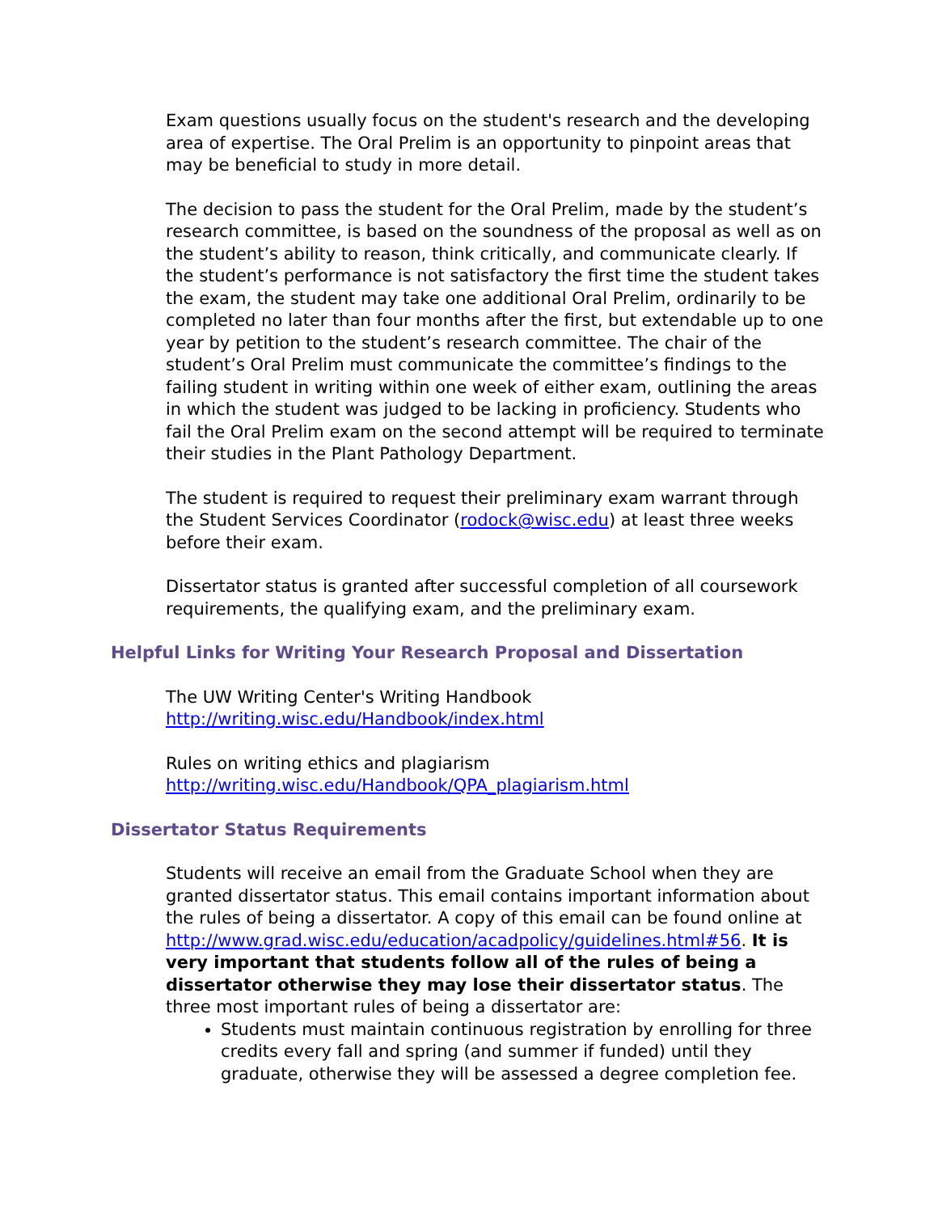Exam questions usually focus on the student's research and the developing area of expertise. The Oral Prelim is an opportunity to pinpoint areas that may be beneficial to study in more detail.
The decision to pass the student for the Oral Prelim, made by the student’s research committee, is based on the soundness of the proposal as well as on the student’s ability to reason, think critically, and communicate clearly. If the student’s performance is not satisfactory the first time the student takes the exam, the student may take one additional Oral Prelim, ordinarily to be completed no later than four months after the first, but extendable up to one year by petition to the student’s research committee. The chair of the student’s Oral Prelim must communicate the committee’s findings to the failing student in writing within one week of either exam, outlining the areas in which the student was judged to be lacking in proficiency. Students who fail the Oral Prelim exam on the second attempt will be required to terminate their studies in the Plant Pathology Department.
The student is required to request their preliminary exam warrant through the Student Services Coordinator (rodock@wisc.edu) at least three weeks before their exam.
Dissertator status is granted after successful completion of all coursework requirements, the qualifying exam, and the preliminary exam.
Helpful Links for Writing Your Research Proposal and Dissertation
The UW Writing Center's Writing Handbook
http://writing.wisc.edu/Handbook/index.html
Rules on writing ethics and plagiarism
http://writing.wisc.edu/Handbook/QPA_plagiarism.html
Dissertator Status Requirements
Students will receive an email from the Graduate School when they are granted dissertator status. This email contains important information about the rules of being a dissertator. A copy of this email can be found online at http://www.grad.wisc.edu/education/acadpolicy/guidelines.html#56. It is very important that students follow all of the rules of being a dissertator otherwise they may lose their dissertator status. The three most important rules of being a dissertator are:
Students must maintain continuous registration by enrolling for three credits every fall and spring (and summer if funded) until they graduate, otherwise they will be assessed a degree completion fee.